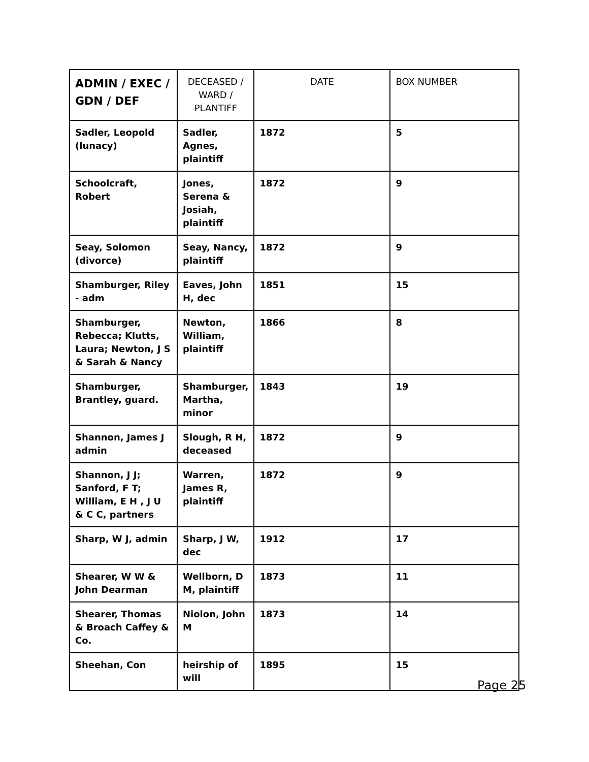| ADMIN / EXEC / GDN / DEF | DECEASED / WARD / PLANTIFF | DATE | BOX NUMBER |
| --- | --- | --- | --- |
| Sadler, Leopold (lunacy) | Sadler, Agnes, plaintiff | 1872 | 5 |
| Schoolcraft, Robert | Jones, Serena & Josiah, plaintiff | 1872 | 9 |
| Seay, Solomon (divorce) | Seay, Nancy, plaintiff | 1872 | 9 |
| Shamburger, Riley - adm | Eaves, John H, dec | 1851 | 15 |
| Shamburger, Rebecca; Klutts, Laura; Newton, J S & Sarah & Nancy | Newton, William, plaintiff | 1866 | 8 |
| Shamburger, Brantley, guard. | Shamburger, Martha, minor | 1843 | 19 |
| Shannon, James J admin | Slough, R H, deceased | 1872 | 9 |
| Shannon, J J; Sanford, F T; William, E H , J U & C C, partners | Warren, James R, plaintiff | 1872 | 9 |
| Sharp, W J, admin | Sharp, J W, dec | 1912 | 17 |
| Shearer, W W & John Dearman | Wellborn, D M, plaintiff | 1873 | 11 |
| Shearer, Thomas & Broach Caffey & Co. | Niolon, John M | 1873 | 14 |
| Sheehan, Con | heirship of will | 1895 | 15 |
Page 25